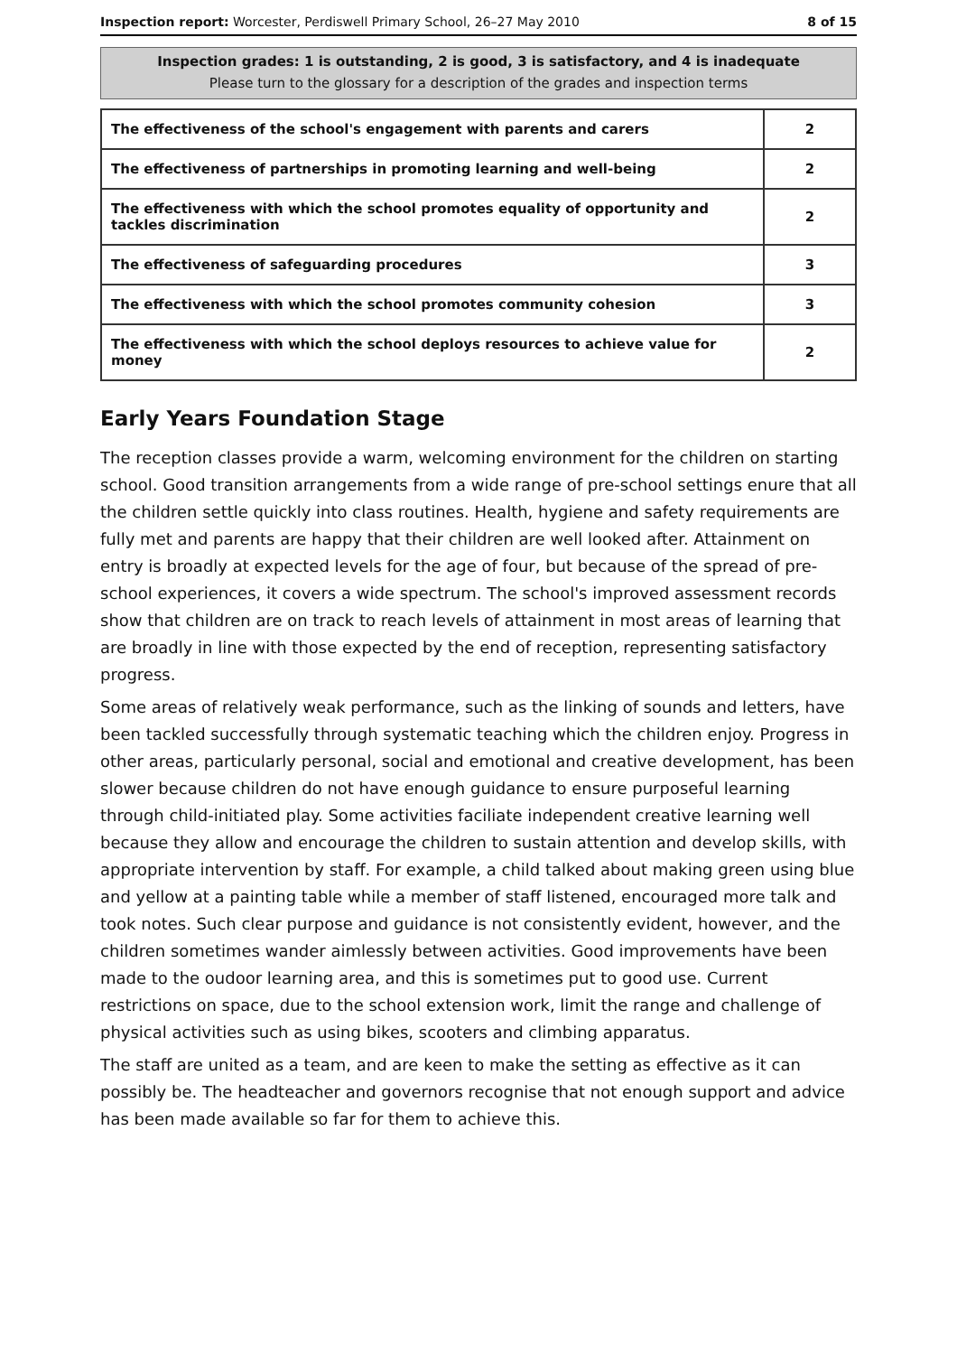Inspection report: Worcester, Perdiswell Primary School, 26–27 May 2010 8 of 15
Inspection grades: 1 is outstanding, 2 is good, 3 is satisfactory, and 4 is inadequate
Please turn to the glossary for a description of the grades and inspection terms
| The effectiveness of the school's engagement with parents and carers | 2 |
| The effectiveness of partnerships in promoting learning and well-being | 2 |
| The effectiveness with which the school promotes equality of opportunity and tackles discrimination | 2 |
| The effectiveness of safeguarding procedures | 3 |
| The effectiveness with which the school promotes community cohesion | 3 |
| The effectiveness with which the school deploys resources to achieve value for money | 2 |
Early Years Foundation Stage
The reception classes provide a warm, welcoming environment for the children on starting school. Good transition arrangements from a wide range of pre-school settings enure that all the children settle quickly into class routines. Health, hygiene and safety requirements are fully met and parents are happy that their children are well looked after. Attainment on entry is broadly at expected levels for the age of four, but because of the spread of pre-school experiences, it covers a wide spectrum. The school's improved assessment records show that children are on track to reach levels of attainment in most areas of learning that are broadly in line with those expected by the end of reception, representing satisfactory progress.
Some areas of relatively weak performance, such as the linking of sounds and letters, have been tackled successfully through systematic teaching which the children enjoy. Progress in other areas, particularly personal, social and emotional and creative development, has been slower because children do not have enough guidance to ensure purposeful learning through child-initiated play. Some activities faciliate independent creative learning well because they allow and encourage the children to sustain attention and develop skills, with appropriate intervention by staff. For example, a child talked about making green using blue and yellow at a painting table while a member of staff listened, encouraged more talk and took notes. Such clear purpose and guidance is not consistently evident, however, and the children sometimes wander aimlessly between activities. Good improvements have been made to the oudoor learning area, and this is sometimes put to good use. Current restrictions on space, due to the school extension work, limit the range and challenge of physical activities such as using bikes, scooters and climbing apparatus.
The staff are united as a team, and are keen to make the setting as effective as it can possibly be. The headteacher and governors recognise that not enough support and advice has been made available so far for them to achieve this.